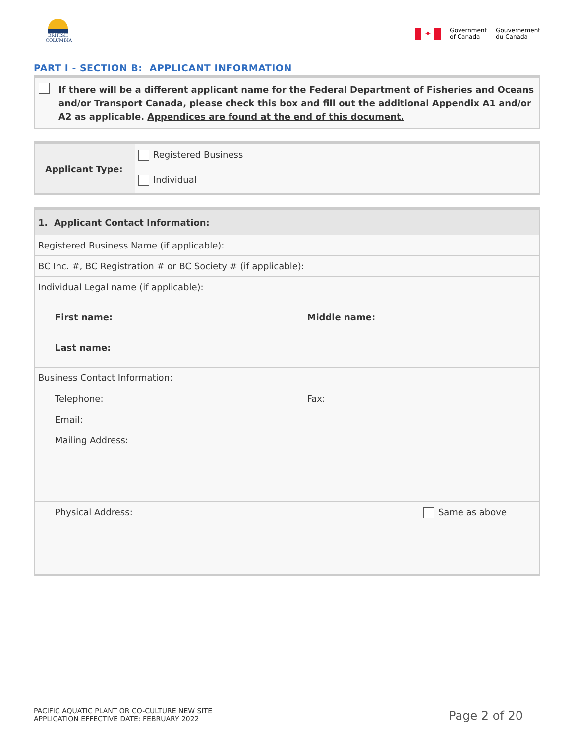BRITISH
COLUMBIA
✦
Government
of Canada
Gouvernement
du Canada
PART I - SECTION B: APPLICANT INFORMATION
If there will be a different applicant name for the Federal Department of Fisheries and Oceans and/or Transport Canada, please check this box and fill out the additional Appendix A1 and/or A2 as applicable. Appendices are found at the end of this document.
| Applicant Type: | Registered Business |
| | Individual |
| 1. Applicant Contact Information: | |
| --- | --- |
| Registered Business Name (if applicable): | |
| BC Inc. #, BC Registration # or BC Society # (if applicable): | |
| Individual Legal name (if applicable): | |
| First name: | Middle name: |
| Last name: | |
| Business Contact Information: | |
| Telephone: | Fax: |
| Email: | |
| Mailing Address: | |
| Physical Address: | Same as above |
PACIFIC AQUATIC PLANT OR CO-CULTURE NEW SITE
APPLICATION EFFECTIVE DATE: FEBRUARY 2022
Page 2 of 20